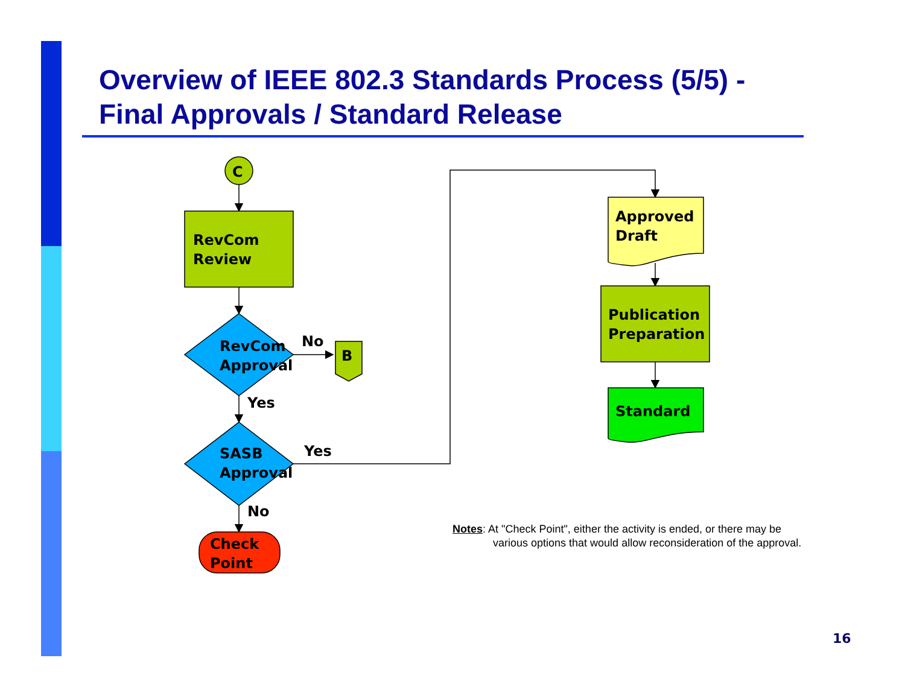Overview of IEEE 802.3 Standards Process (5/5) -
Final Approvals / Standard Release
C
RevCom
Review
RevCom
Approval
No
B
Yes
SASB
Approval
Yes
No
Check
Point
Approved
Draft
Publication
Preparation
Standard
Notes: At "Check Point", either the activity is ended, or there may be
various options that would allow reconsideration of the approval.
16